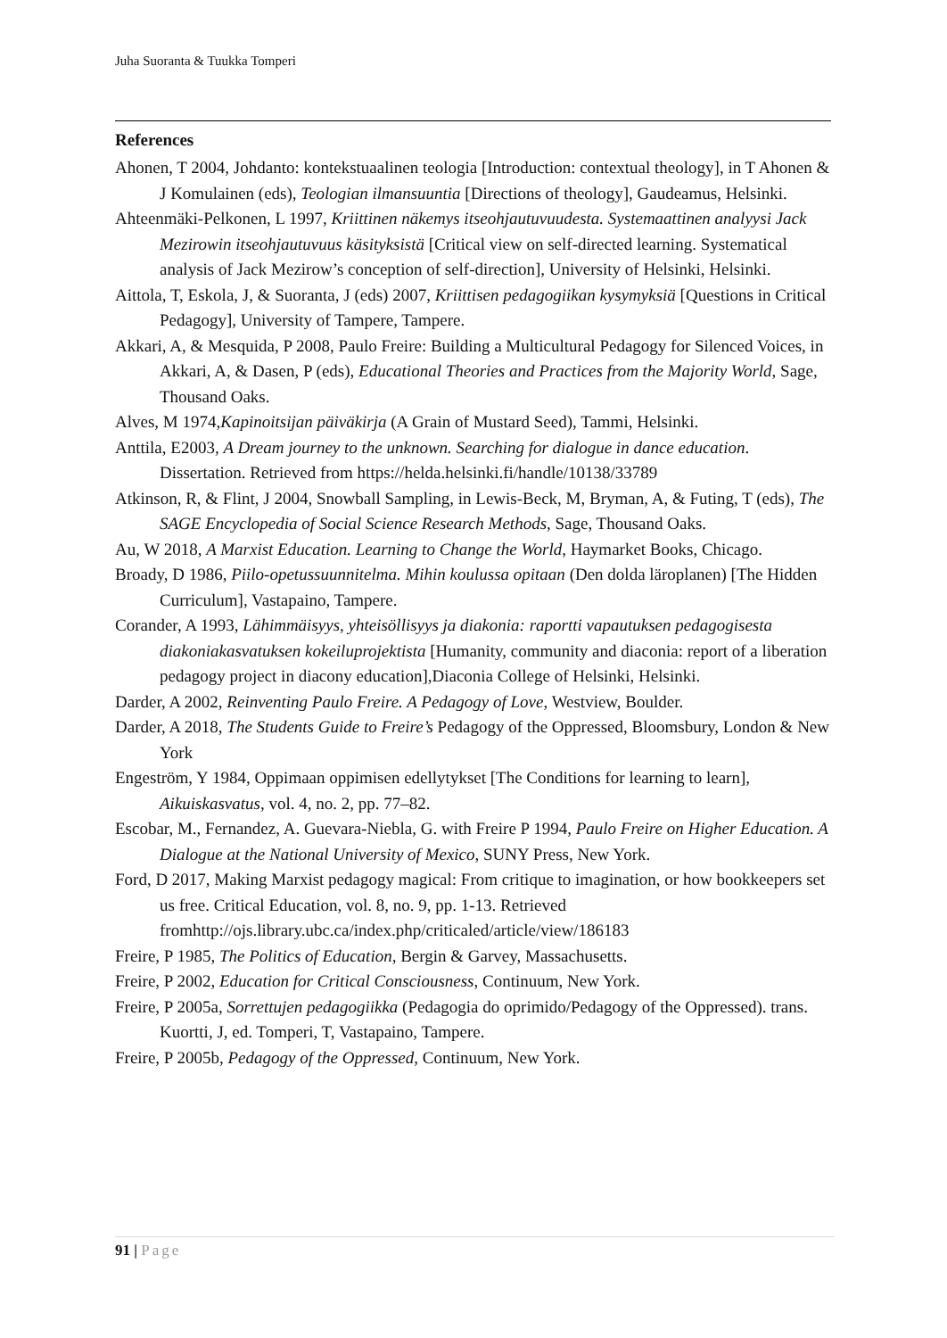Juha Suoranta & Tuukka Tomperi
References
Ahonen, T 2004, Johdanto: kontekstuaalinen teologia [Introduction: contextual theology], in T Ahonen & J Komulainen (eds), Teologian ilmansuuntia [Directions of theology], Gaudeamus, Helsinki.
Ahteenmäki-Pelkonen, L 1997, Kriittinen näkemys itseohjautuvuudesta. Systemaattinen analyysi Jack Mezirowin itseohjautuvuus käsityksistä [Critical view on self-directed learning. Systematical analysis of Jack Mezirow’s conception of self-direction], University of Helsinki, Helsinki.
Aittola, T, Eskola, J, & Suoranta, J (eds) 2007, Kriittisen pedagogiikan kysymyksiä [Questions in Critical Pedagogy], University of Tampere, Tampere.
Akkari, A, & Mesquida, P 2008, Paulo Freire: Building a Multicultural Pedagogy for Silenced Voices, in Akkari, A, & Dasen, P (eds), Educational Theories and Practices from the Majority World, Sage, Thousand Oaks.
Alves, M 1974,Kapinoitsijan päiväkirja (A Grain of Mustard Seed), Tammi, Helsinki.
Anttila, E2003, A Dream journey to the unknown. Searching for dialogue in dance education. Dissertation. Retrieved from https://helda.helsinki.fi/handle/10138/33789
Atkinson, R, & Flint, J 2004, Snowball Sampling, in Lewis-Beck, M, Bryman, A, & Futing, T (eds), The SAGE Encyclopedia of Social Science Research Methods, Sage, Thousand Oaks.
Au, W 2018, A Marxist Education. Learning to Change the World, Haymarket Books, Chicago.
Broady, D 1986, Piilo-opetussuunnitelma. Mihin koulussa opitaan (Den dolda läroplanen) [The Hidden Curriculum], Vastapaino, Tampere.
Corander, A 1993, Lähimmäisyys, yhteisöllisyys ja diakonia: raportti vapautuksen pedagogisesta diakoniakasvatuksen kokeiluprojektista [Humanity, community and diaconia: report of a liberation pedagogy project in diacony education],Diaconia College of Helsinki, Helsinki.
Darder, A 2002, Reinventing Paulo Freire. A Pedagogy of Love, Westview, Boulder.
Darder, A 2018, The Students Guide to Freire’s Pedagogy of the Oppressed, Bloomsbury, London & New York
Engeström, Y 1984, Oppimaan oppimisen edellytykset [The Conditions for learning to learn], Aikuiskasvatus, vol. 4, no. 2, pp. 77–82.
Escobar, M., Fernandez, A. Guevara-Niebla, G. with Freire P 1994, Paulo Freire on Higher Education. A Dialogue at the National University of Mexico, SUNY Press, New York.
Ford, D 2017, Making Marxist pedagogy magical: From critique to imagination, or how bookkeepers set us free. Critical Education, vol. 8, no. 9, pp. 1-13. Retrieved fromhttp://ojs.library.ubc.ca/index.php/criticaled/article/view/186183
Freire, P 1985, The Politics of Education, Bergin & Garvey, Massachusetts.
Freire, P 2002, Education for Critical Consciousness, Continuum, New York.
Freire, P 2005a, Sorrettujen pedagogiikka (Pedagogia do oprimido/Pedagogy of the Oppressed). trans. Kuortti, J, ed. Tomperi, T, Vastapaino, Tampere.
Freire, P 2005b, Pedagogy of the Oppressed, Continuum, New York.
91 | Page